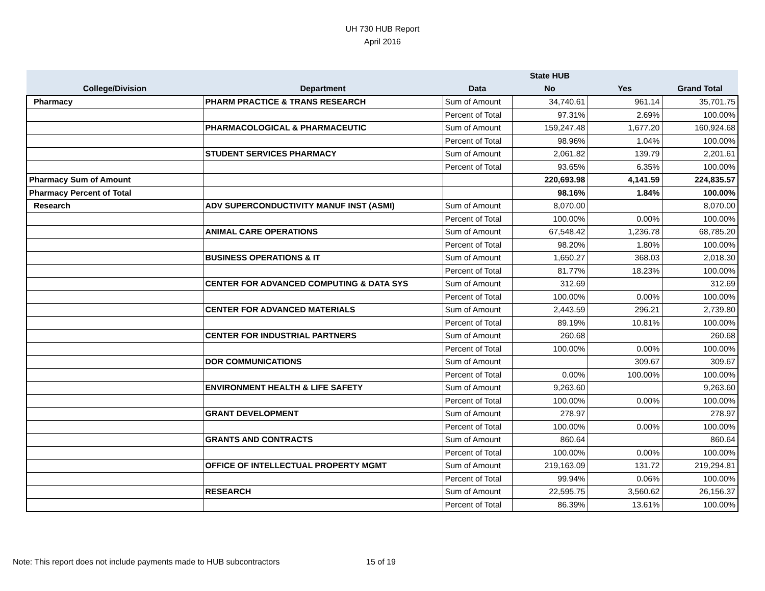UH 730 HUB Report
April 2016
| | | | State HUB | | |
| --- | --- | --- | --- | --- | --- |
| College/Division | Department | Data | No | Yes | Grand Total |
| Pharmacy | PHARM PRACTICE & TRANS RESEARCH | Sum of Amount | 34,740.61 | 961.14 | 35,701.75 |
| | | Percent of Total | 97.31% | 2.69% | 100.00% |
| | PHARMACOLOGICAL & PHARMACEUTIC | Sum of Amount | 159,247.48 | 1,677.20 | 160,924.68 |
| | | Percent of Total | 98.96% | 1.04% | 100.00% |
| | STUDENT SERVICES PHARMACY | Sum of Amount | 2,061.82 | 139.79 | 2,201.61 |
| | | Percent of Total | 93.65% | 6.35% | 100.00% |
| Pharmacy Sum of Amount | | | 220,693.98 | 4,141.59 | 224,835.57 |
| Pharmacy Percent of Total | | | 98.16% | 1.84% | 100.00% |
| Research | ADV SUPERCONDUCTIVITY MANUF INST (ASMI) | Sum of Amount | 8,070.00 | | 8,070.00 |
| | | Percent of Total | 100.00% | 0.00% | 100.00% |
| | ANIMAL CARE OPERATIONS | Sum of Amount | 67,548.42 | 1,236.78 | 68,785.20 |
| | | Percent of Total | 98.20% | 1.80% | 100.00% |
| | BUSINESS OPERATIONS & IT | Sum of Amount | 1,650.27 | 368.03 | 2,018.30 |
| | | Percent of Total | 81.77% | 18.23% | 100.00% |
| | CENTER FOR ADVANCED COMPUTING & DATA SYS | Sum of Amount | 312.69 | | 312.69 |
| | | Percent of Total | 100.00% | 0.00% | 100.00% |
| | CENTER FOR ADVANCED MATERIALS | Sum of Amount | 2,443.59 | 296.21 | 2,739.80 |
| | | Percent of Total | 89.19% | 10.81% | 100.00% |
| | CENTER FOR INDUSTRIAL PARTNERS | Sum of Amount | 260.68 | | 260.68 |
| | | Percent of Total | 100.00% | 0.00% | 100.00% |
| | DOR COMMUNICATIONS | Sum of Amount | | 309.67 | 309.67 |
| | | Percent of Total | 0.00% | 100.00% | 100.00% |
| | ENVIRONMENT HEALTH & LIFE SAFETY | Sum of Amount | 9,263.60 | | 9,263.60 |
| | | Percent of Total | 100.00% | 0.00% | 100.00% |
| | GRANT DEVELOPMENT | Sum of Amount | 278.97 | | 278.97 |
| | | Percent of Total | 100.00% | 0.00% | 100.00% |
| | GRANTS AND CONTRACTS | Sum of Amount | 860.64 | | 860.64 |
| | | Percent of Total | 100.00% | 0.00% | 100.00% |
| | OFFICE OF INTELLECTUAL PROPERTY MGMT | Sum of Amount | 219,163.09 | 131.72 | 219,294.81 |
| | | Percent of Total | 99.94% | 0.06% | 100.00% |
| | RESEARCH | Sum of Amount | 22,595.75 | 3,560.62 | 26,156.37 |
| | | Percent of Total | 86.39% | 13.61% | 100.00% |
Note: This report does not include payments made to HUB subcontractors
15 of 19